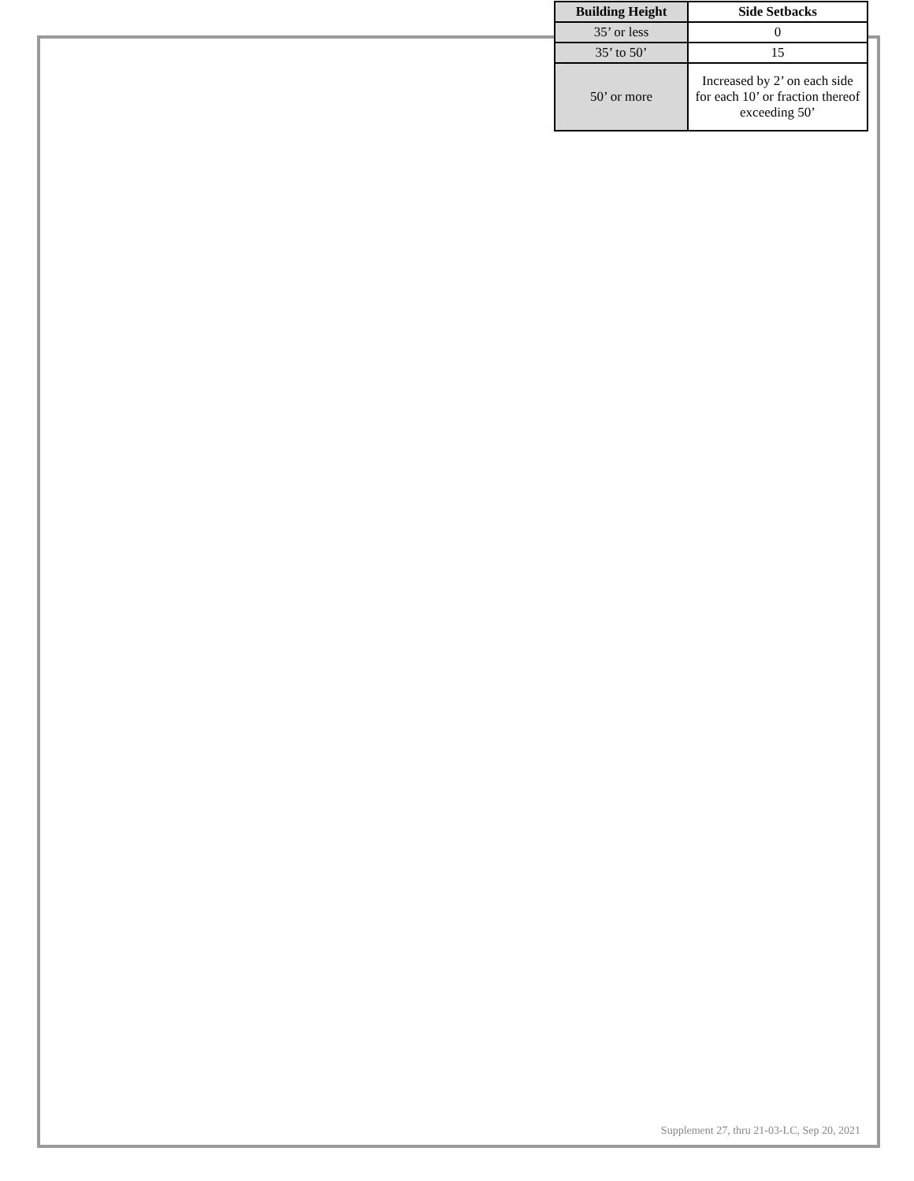| Building Height | Side Setbacks |
| --- | --- |
| 35’ or less | 0 |
| 35’ to 50’ | 15 |
| 50’ or more | Increased by 2’ on each side for each 10’ or fraction thereof exceeding 50’ |
Supplement 27, thru 21-03-LC, Sep 20, 2021